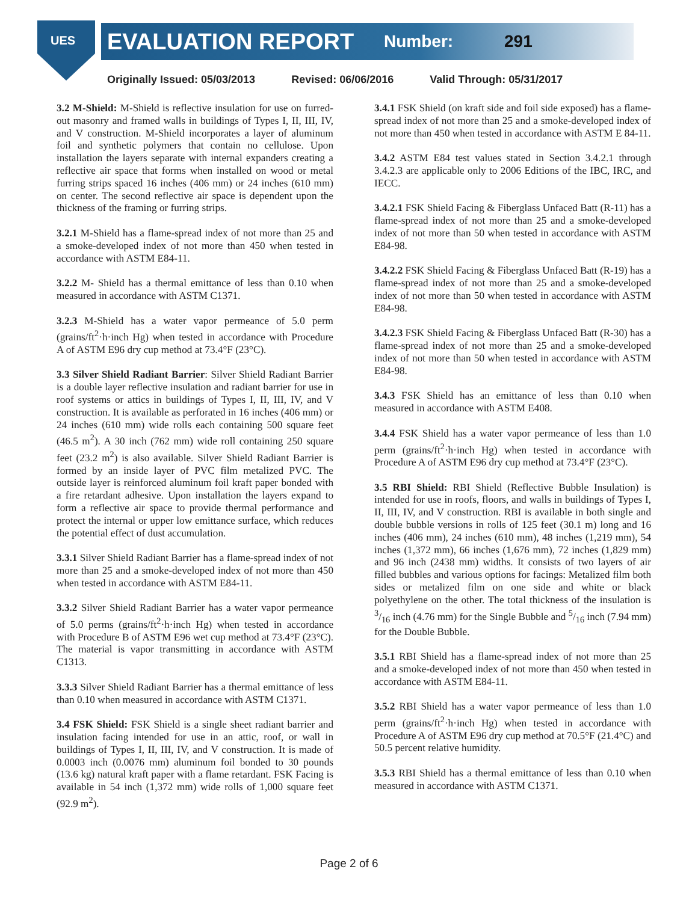UES EVALUATION REPORT Number: 291
Originally Issued: 05/03/2013 Revised: 06/06/2016 Valid Through: 05/31/2017
3.2 M-Shield: M-Shield is reflective insulation for use on furred-out masonry and framed walls in buildings of Types I, II, III, IV, and V construction. M-Shield incorporates a layer of aluminum foil and synthetic polymers that contain no cellulose. Upon installation the layers separate with internal expanders creating a reflective air space that forms when installed on wood or metal furring strips spaced 16 inches (406 mm) or 24 inches (610 mm) on center. The second reflective air space is dependent upon the thickness of the framing or furring strips.
3.2.1 M-Shield has a flame-spread index of not more than 25 and a smoke-developed index of not more than 450 when tested in accordance with ASTM E84-11.
3.2.2 M- Shield has a thermal emittance of less than 0.10 when measured in accordance with ASTM C1371.
3.2.3 M-Shield has a water vapor permeance of 5.0 perm (grains/ft<sup>2</sup>·h·inch Hg) when tested in accordance with Procedure A of ASTM E96 dry cup method at 73.4°F (23°C).
3.3 Silver Shield Radiant Barrier: Silver Shield Radiant Barrier is a double layer reflective insulation and radiant barrier for use in roof systems or attics in buildings of Types I, II, III, IV, and V construction. It is available as perforated in 16 inches (406 mm) or 24 inches (610 mm) wide rolls each containing 500 square feet (46.5 m<sup>2</sup>). A 30 inch (762 mm) wide roll containing 250 square feet (23.2 m<sup>2</sup>) is also available. Silver Shield Radiant Barrier is formed by an inside layer of PVC film metalized PVC. The outside layer is reinforced aluminum foil kraft paper bonded with a fire retardant adhesive. Upon installation the layers expand to form a reflective air space to provide thermal performance and protect the internal or upper low emittance surface, which reduces the potential effect of dust accumulation.
3.3.1 Silver Shield Radiant Barrier has a flame-spread index of not more than 25 and a smoke-developed index of not more than 450 when tested in accordance with ASTM E84-11.
3.3.2 Silver Shield Radiant Barrier has a water vapor permeance of 5.0 perms (grains/ft<sup>2</sup>·h·inch Hg) when tested in accordance with Procedure B of ASTM E96 wet cup method at 73.4°F (23°C). The material is vapor transmitting in accordance with ASTM C1313.
3.3.3 Silver Shield Radiant Barrier has a thermal emittance of less than 0.10 when measured in accordance with ASTM C1371.
3.4 FSK Shield: FSK Shield is a single sheet radiant barrier and insulation facing intended for use in an attic, roof, or wall in buildings of Types I, II, III, IV, and V construction. It is made of 0.0003 inch (0.0076 mm) aluminum foil bonded to 30 pounds (13.6 kg) natural kraft paper with a flame retardant. FSK Facing is available in 54 inch (1,372 mm) wide rolls of 1,000 square feet (92.9 m<sup>2</sup>).
3.4.1 FSK Shield (on kraft side and foil side exposed) has a flame-spread index of not more than 25 and a smoke-developed index of not more than 450 when tested in accordance with ASTM E 84-11.
3.4.2 ASTM E84 test values stated in Section 3.4.2.1 through 3.4.2.3 are applicable only to 2006 Editions of the IBC, IRC, and IECC.
3.4.2.1 FSK Shield Facing & Fiberglass Unfaced Batt (R-11) has a flame-spread index of not more than 25 and a smoke-developed index of not more than 50 when tested in accordance with ASTM E84-98.
3.4.2.2 FSK Shield Facing & Fiberglass Unfaced Batt (R-19) has a flame-spread index of not more than 25 and a smoke-developed index of not more than 50 when tested in accordance with ASTM E84-98.
3.4.2.3 FSK Shield Facing & Fiberglass Unfaced Batt (R-30) has a flame-spread index of not more than 25 and a smoke-developed index of not more than 50 when tested in accordance with ASTM E84-98.
3.4.3 FSK Shield has an emittance of less than 0.10 when measured in accordance with ASTM E408.
3.4.4 FSK Shield has a water vapor permeance of less than 1.0 perm (grains/ft<sup>2</sup>·h·inch Hg) when tested in accordance with Procedure A of ASTM E96 dry cup method at 73.4°F (23°C).
3.5 RBI Shield: RBI Shield (Reflective Bubble Insulation) is intended for use in roofs, floors, and walls in buildings of Types I, II, III, IV, and V construction. RBI is available in both single and double bubble versions in rolls of 125 feet (30.1 m) long and 16 inches (406 mm), 24 inches (610 mm), 48 inches (1,219 mm), 54 inches (1,372 mm), 66 inches (1,676 mm), 72 inches (1,829 mm) and 96 inch (2438 mm) widths. It consists of two layers of air filled bubbles and various options for facings: Metalized film both sides or metalized film on one side and white or black polyethylene on the other. The total thickness of the insulation is 3/16 inch (4.76 mm) for the Single Bubble and 5/16 inch (7.94 mm) for the Double Bubble.
3.5.1 RBI Shield has a flame-spread index of not more than 25 and a smoke-developed index of not more than 450 when tested in accordance with ASTM E84-11.
3.5.2 RBI Shield has a water vapor permeance of less than 1.0 perm (grains/ft<sup>2</sup>·h·inch Hg) when tested in accordance with Procedure A of ASTM E96 dry cup method at 70.5°F (21.4°C) and 50.5 percent relative humidity.
3.5.3 RBI Shield has a thermal emittance of less than 0.10 when measured in accordance with ASTM C1371.
Page 2 of 6